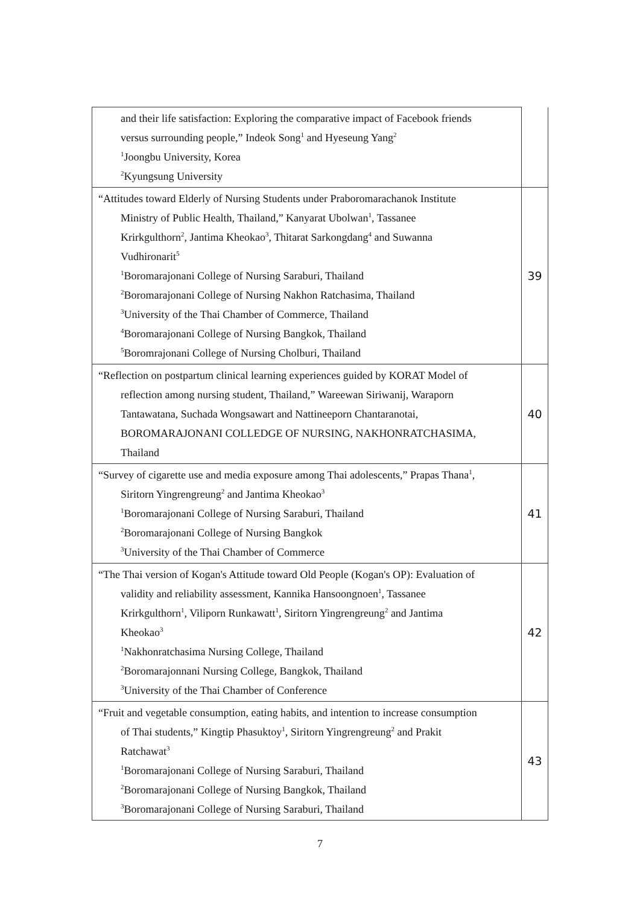| and their life satisfaction: Exploring the comparative impact of Facebook friends versus surrounding people,” Indeok Song<sup>1</sup> and Hyeseung Yang<sup>2</sup> <sup>1</sup> Joongbu University, Korea <sup>2</sup> Kyungsung University | |
| “Attitudes toward Elderly of Nursing Students under Praboromarachanok Institute Ministry of Public Health, Thailand,” Kanyarat Ubolwan<sup>1</sup>, Tassanee Krirkgulthorn<sup>2</sup>, Jantima Kheokao<sup>3</sup>, Thitarat Sarkongdang<sup>4</sup> and Suwanna Vudhironarit<sup>5</sup> <sup>1</sup> Boromarajonani College of Nursing Saraburi, Thailand <sup>2</sup> Boromarajonani College of Nursing Nakhon Ratchasima, Thailand <sup>3</sup> University of the Thai Chamber of Commerce, Thailand <sup>4</sup> Boromarajonani College of Nursing Bangkok, Thailand <sup>5</sup> Boromrajonani College of Nursing Cholburi, Thailand | 39 |
| “Reflection on postpartum clinical learning experiences guided by KORAT Model of reflection among nursing student, Thailand,” Wareewan Siriwanij, Waraporn Tantawatana, Suchada Wongsawart and Nattineeporn Chantaranotai, BOROMARAJONANI COLLEDGE OF NURSING, NAKHONRATCHASIMA, Thailand | 40 |
| “Survey of cigarette use and media exposure among Thai adolescents,” Prapas Thana<sup>1</sup>, Siritorn Yingrengreung<sup>2</sup> and Jantima Kheokao<sup>3</sup> <sup>1</sup> Boromarajonani College of Nursing Saraburi, Thailand <sup>2</sup> Boromarajonani College of Nursing Bangkok <sup>3</sup> University of the Thai Chamber of Commerce | 41 |
| “The Thai version of Kogan's Attitude toward Old People (Kogan's OP): Evaluation of validity and reliability assessment, Kannika Hansoongnoen<sup>1</sup>, Tassanee Krirkgulthorn<sup>1</sup>, Viliporn Runkawatt<sup>1</sup>, Siritorn Yingrengreung<sup>2</sup> and Jantima Kheokao<sup>3</sup> <sup>1</sup> Nakhonratchasima Nursing College, Thailand <sup>2</sup> Boromarajonnani Nursing College, Bangkok, Thailand <sup>3</sup> University of the Thai Chamber of Conference | 42 |
| “Fruit and vegetable consumption, eating habits, and intention to increase consumption of Thai students,” Kingtip Phasuktoy<sup>1</sup>, Siritorn Yingrengreung<sup>2</sup> and Prakit Ratchawat<sup>3</sup> <sup>1</sup> Boromarajonani College of Nursing Saraburi, Thailand <sup>2</sup> Boromarajonani College of Nursing Bangkok, Thailand <sup>3</sup> Boromarajonani College of Nursing Saraburi, Thailand | 43 |
7